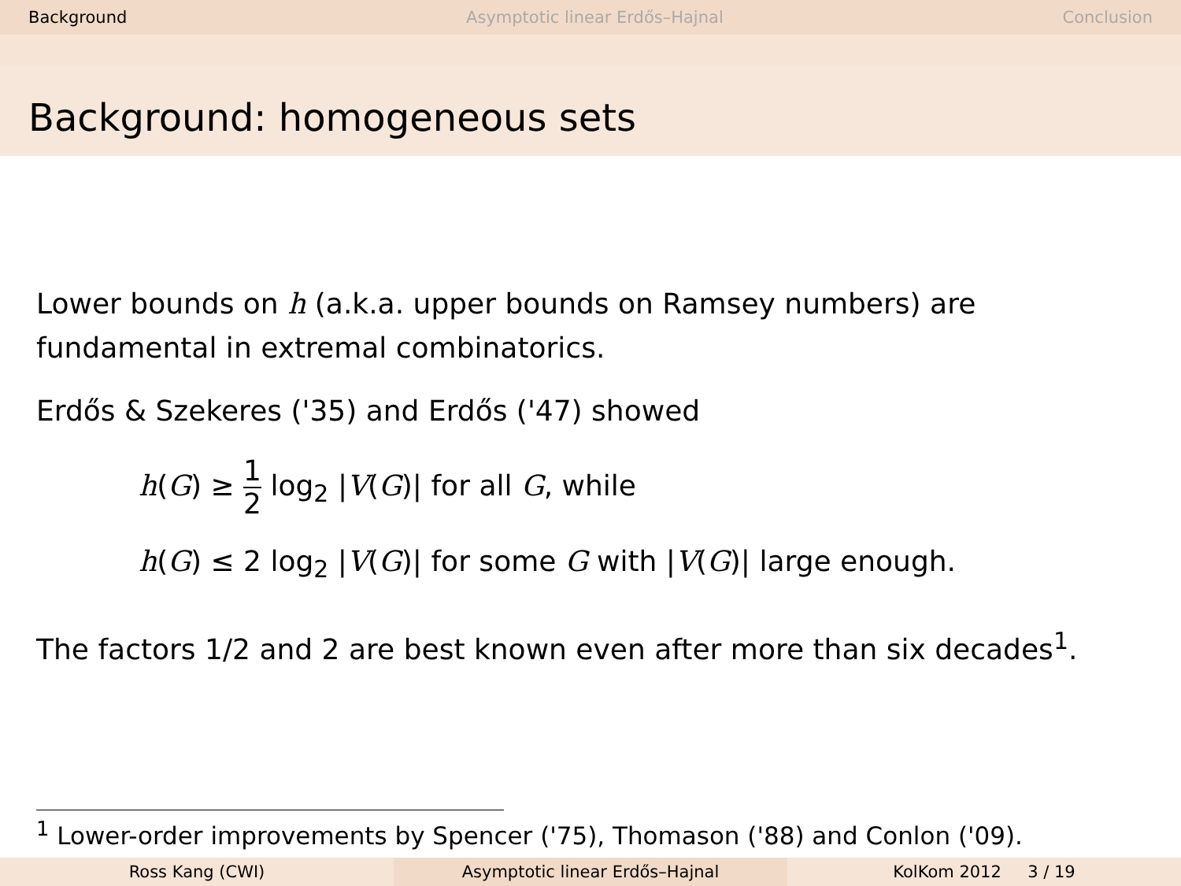Background Asymptotic linear Erdős–Hajnal Conclusion
Background: homogeneous sets
Lower bounds on h (a.k.a. upper bounds on Ramsey numbers) are fundamental in extremal combinatorics.
Erdős & Szekeres ('35) and Erdős ('47) showed
h(G) ≥ 1 2 log<sub>2</sub> |V(G)| for all G, while
h(G) ≤ 2 log<sub>2</sub> |V(G)| for some G with |V(G)| large enough.
The factors 1/2 and 2 are best known even after more than six decades<sup>1</sup>.
<sup>1</sup> Lower-order improvements by Spencer ('75), Thomason ('88) and Conlon ('09).
Ross Kang (CWI) Asymptotic linear Erdős–Hajnal KolKom 2012 3 / 19